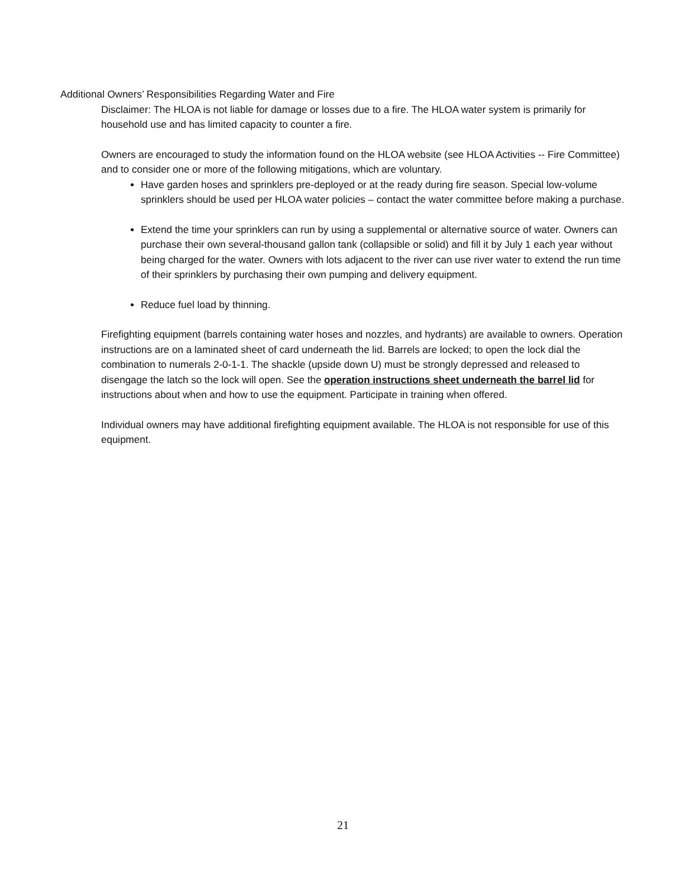Additional Owners’ Responsibilities Regarding Water and Fire
Disclaimer: The HLOA is not liable for damage or losses due to a fire. The HLOA water system is primarily for household use and has limited capacity to counter a fire.
Owners are encouraged to study the information found on the HLOA website (see HLOA Activities -- Fire Committee) and to consider one or more of the following mitigations, which are voluntary.
Have garden hoses and sprinklers pre-deployed or at the ready during fire season. Special low-volume sprinklers should be used per HLOA water policies – contact the water committee before making a purchase.
Extend the time your sprinklers can run by using a supplemental or alternative source of water. Owners can purchase their own several-thousand gallon tank (collapsible or solid) and fill it by July 1 each year without being charged for the water. Owners with lots adjacent to the river can use river water to extend the run time of their sprinklers by purchasing their own pumping and delivery equipment.
Reduce fuel load by thinning.
Firefighting equipment (barrels containing water hoses and nozzles, and hydrants) are available to owners. Operation instructions are on a laminated sheet of card underneath the lid. Barrels are locked; to open the lock dial the combination to numerals 2-0-1-1. The shackle (upside down U) must be strongly depressed and released to disengage the latch so the lock will open. See the operation instructions sheet underneath the barrel lid for instructions about when and how to use the equipment. Participate in training when offered.
Individual owners may have additional firefighting equipment available. The HLOA is not responsible for use of this equipment.
21